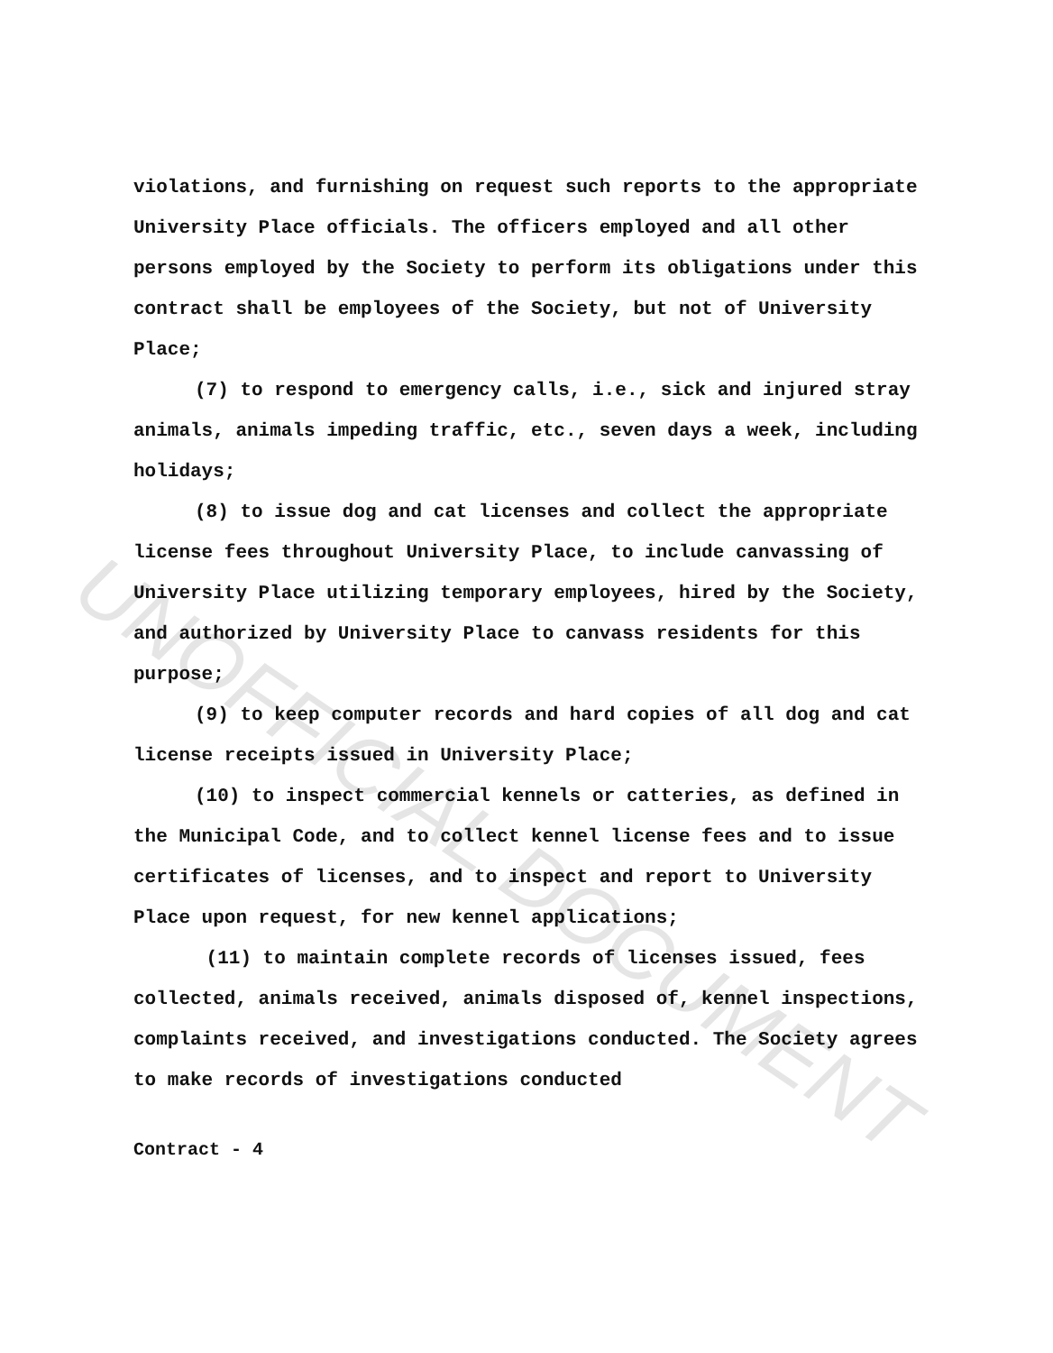violations, and furnishing on request such reports to the appropriate University Place officials. The officers employed and all other persons employed by the Society to perform its obligations under this contract shall be employees of the Society, but not of University Place;
(7) to respond to emergency calls, i.e., sick and injured stray animals, animals impeding traffic, etc., seven days a week, including holidays;
(8) to issue dog and cat licenses and collect the appropriate license fees throughout University Place, to include canvassing of University Place utilizing temporary employees, hired by the Society, and authorized by University Place to canvass residents for this purpose;
(9) to keep computer records and hard copies of all dog and cat license receipts issued in University Place;
(10) to inspect commercial kennels or catteries, as defined in the Municipal Code, and to collect kennel license fees and to issue certificates of licenses, and to inspect and report to University Place upon request, for new kennel applications;
(11) to maintain complete records of licenses issued, fees collected, animals received, animals disposed of, kennel inspections, complaints received, and investigations conducted. The Society agrees to make records of investigations conducted
Contract - 4
UNOFFICIAL DOCUMENT